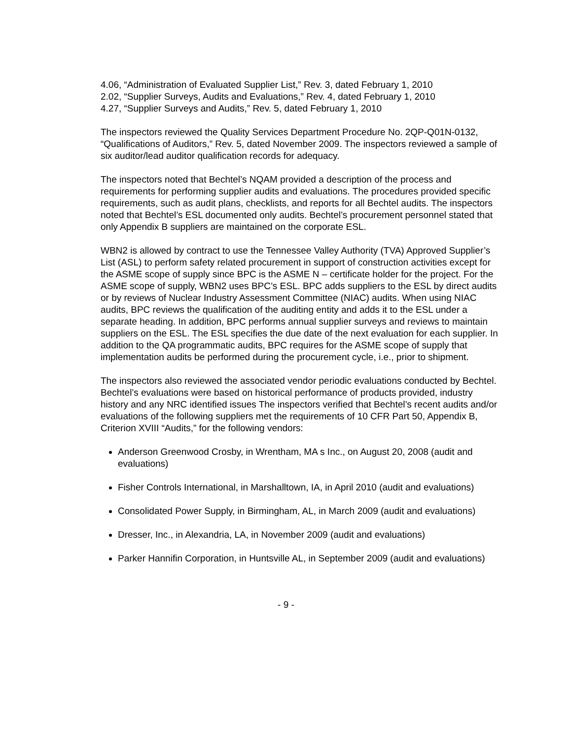4.06, “Administration of Evaluated Supplier List,” Rev. 3, dated February 1, 2010
2.02, “Supplier Surveys, Audits and Evaluations,” Rev. 4, dated February 1, 2010
4.27, “Supplier Surveys and Audits,” Rev. 5, dated February 1, 2010
The inspectors reviewed the Quality Services Department Procedure No. 2QP-Q01N-0132, “Qualifications of Auditors,” Rev. 5, dated November 2009. The inspectors reviewed a sample of six auditor/lead auditor qualification records for adequacy.
The inspectors noted that Bechtel’s NQAM provided a description of the process and requirements for performing supplier audits and evaluations. The procedures provided specific requirements, such as audit plans, checklists, and reports for all Bechtel audits. The inspectors noted that Bechtel’s ESL documented only audits. Bechtel’s procurement personnel stated that only Appendix B suppliers are maintained on the corporate ESL.
WBN2 is allowed by contract to use the Tennessee Valley Authority (TVA) Approved Supplier’s List (ASL) to perform safety related procurement in support of construction activities except for the ASME scope of supply since BPC is the ASME N – certificate holder for the project. For the ASME scope of supply, WBN2 uses BPC’s ESL. BPC adds suppliers to the ESL by direct audits or by reviews of Nuclear Industry Assessment Committee (NIAC) audits. When using NIAC audits, BPC reviews the qualification of the auditing entity and adds it to the ESL under a separate heading. In addition, BPC performs annual supplier surveys and reviews to maintain suppliers on the ESL. The ESL specifies the due date of the next evaluation for each supplier. In addition to the QA programmatic audits, BPC requires for the ASME scope of supply that implementation audits be performed during the procurement cycle, i.e., prior to shipment.
The inspectors also reviewed the associated vendor periodic evaluations conducted by Bechtel. Bechtel’s evaluations were based on historical performance of products provided, industry history and any NRC identified issues The inspectors verified that Bechtel’s recent audits and/or evaluations of the following suppliers met the requirements of 10 CFR Part 50, Appendix B, Criterion XVIII “Audits,” for the following vendors:
Anderson Greenwood Crosby, in Wrentham, MA s Inc., on August 20, 2008 (audit and evaluations)
Fisher Controls International, in Marshalltown, IA, in April 2010 (audit and evaluations)
Consolidated Power Supply, in Birmingham, AL, in March 2009 (audit and evaluations)
Dresser, Inc., in Alexandria, LA, in November 2009 (audit and evaluations)
Parker Hannifin Corporation, in Huntsville AL, in September 2009 (audit and evaluations)
- 9 -